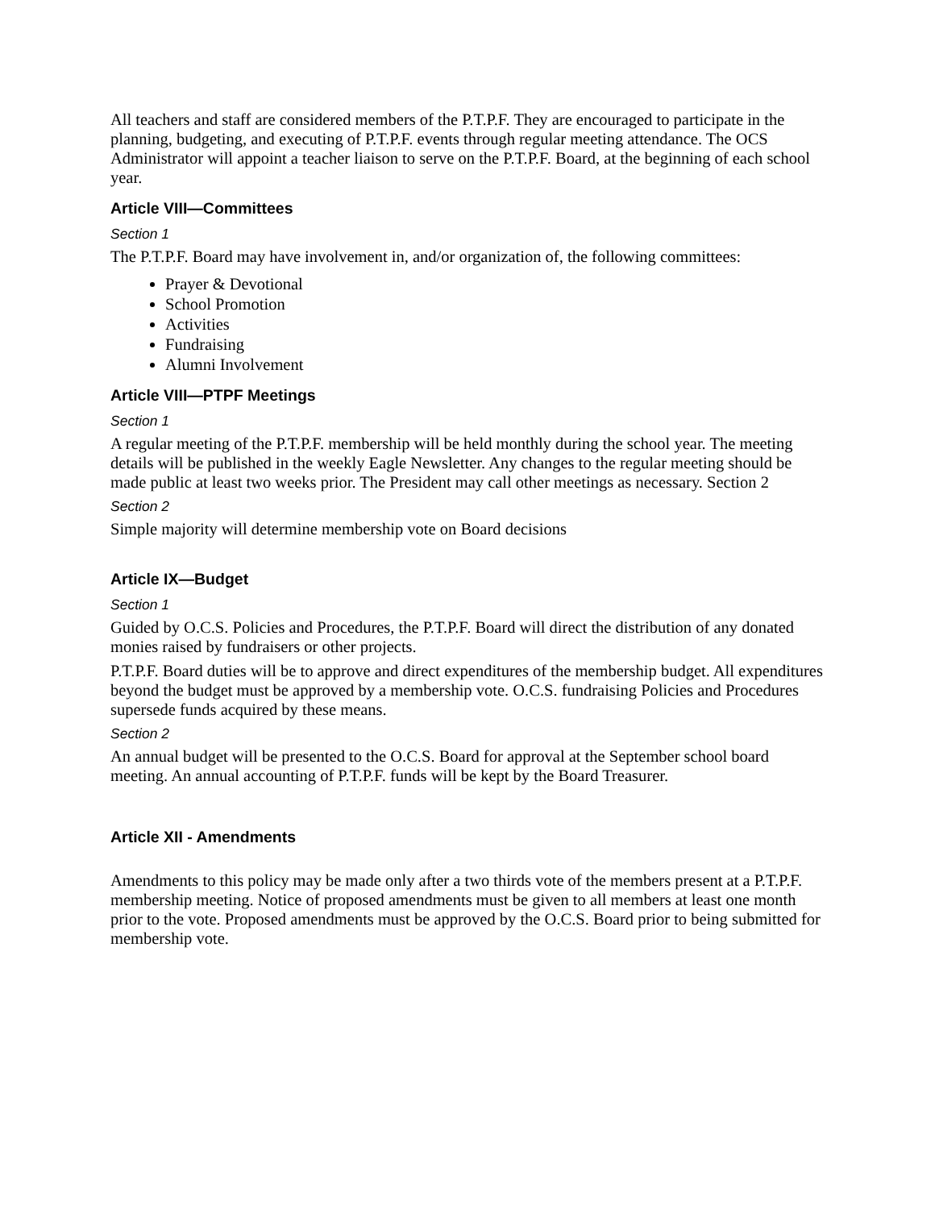All teachers and staff are considered members of the P.T.P.F. They are encouraged to participate in the planning, budgeting, and executing of P.T.P.F. events through regular meeting attendance. The OCS Administrator will appoint a teacher liaison to serve on the P.T.P.F. Board, at the beginning of each school year.
Article VIII—Committees
Section 1
The P.T.P.F. Board may have involvement in, and/or organization of, the following committees:
Prayer & Devotional
School Promotion
Activities
Fundraising
Alumni Involvement
Article VIII—PTPF Meetings
Section 1
A regular meeting of the P.T.P.F. membership will be held monthly during the school year. The meeting details will be published in the weekly Eagle Newsletter. Any changes to the regular meeting should be made public at least two weeks prior. The President may call other meetings as necessary. Section 2
Section 2
Simple majority will determine membership vote on Board decisions
Article IX—Budget
Section 1
Guided by O.C.S. Policies and Procedures, the P.T.P.F. Board will direct the distribution of any donated monies raised by fundraisers or other projects.
P.T.P.F. Board duties will be to approve and direct expenditures of the membership budget. All expenditures beyond the budget must be approved by a membership vote. O.C.S. fundraising Policies and Procedures supersede funds acquired by these means.
Section 2
An annual budget will be presented to the O.C.S. Board for approval at the September school board meeting. An annual accounting of P.T.P.F. funds will be kept by the Board Treasurer.
Article XII - Amendments
Amendments to this policy may be made only after a two thirds vote of the members present at a P.T.P.F. membership meeting. Notice of proposed amendments must be given to all members at least one month prior to the vote. Proposed amendments must be approved by the O.C.S. Board prior to being submitted for membership vote.